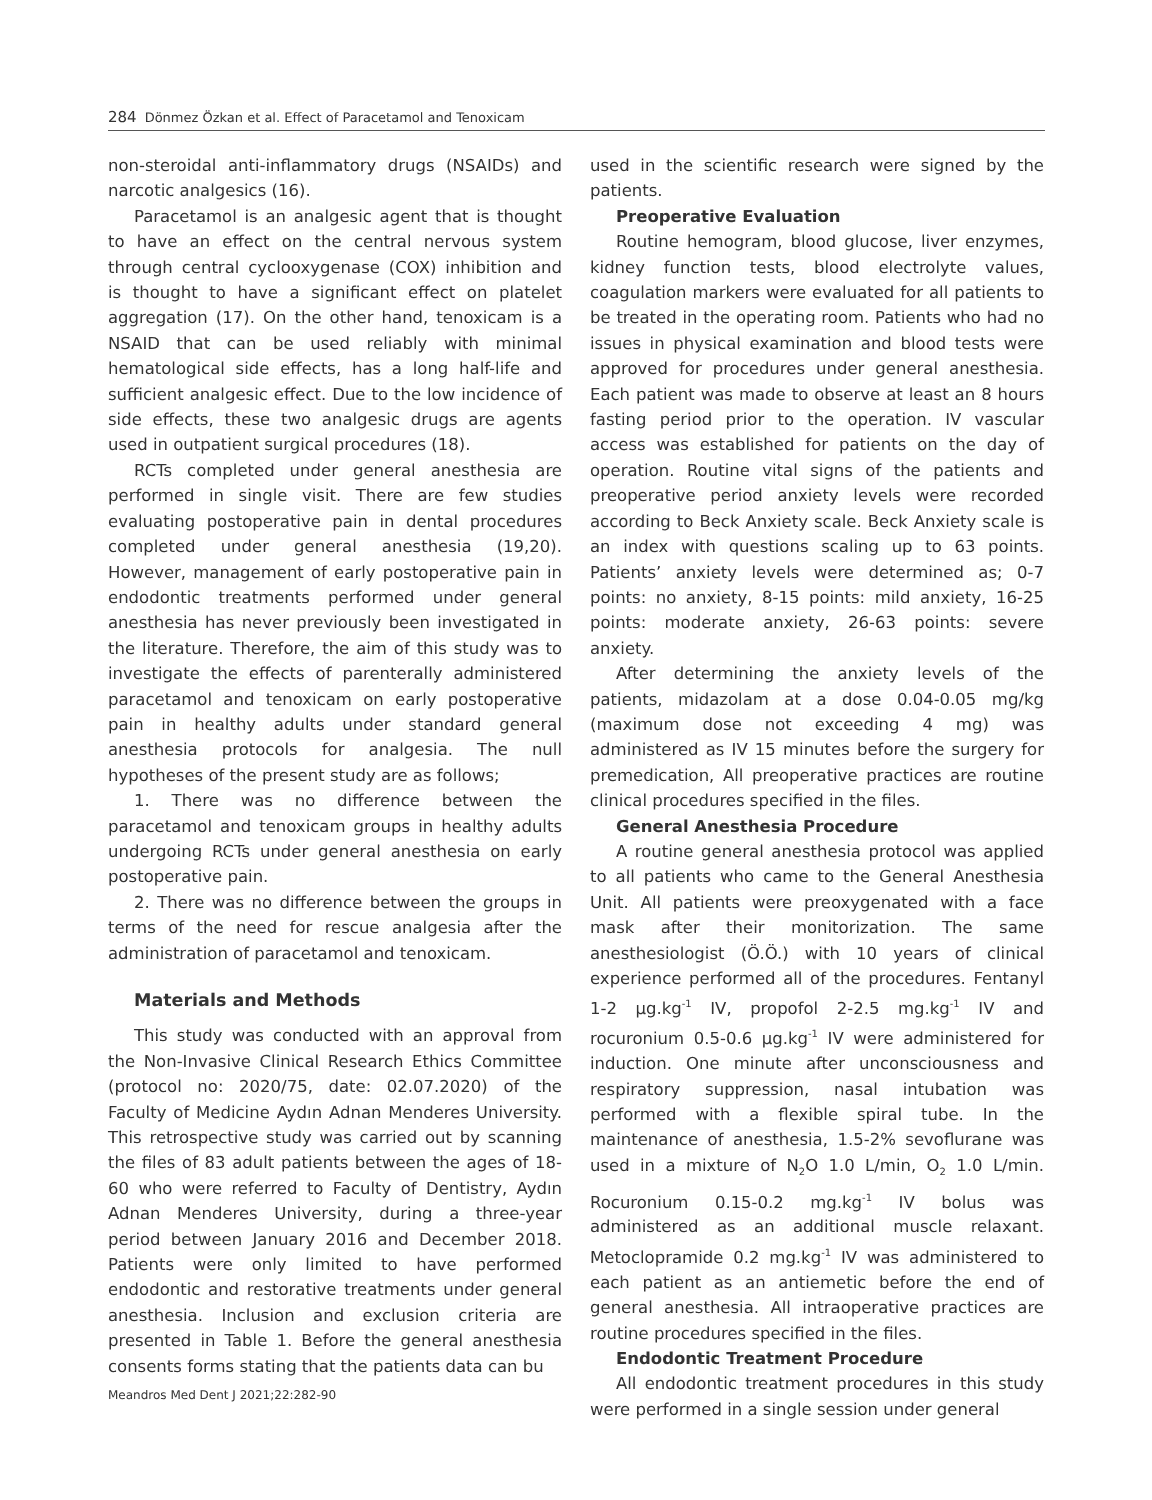284 Dönmez Özkan et al. Effect of Paracetamol and Tenoxicam
non-steroidal anti-inflammatory drugs (NSAIDs) and narcotic analgesics (16).
Paracetamol is an analgesic agent that is thought to have an effect on the central nervous system through central cyclooxygenase (COX) inhibition and is thought to have a significant effect on platelet aggregation (17). On the other hand, tenoxicam is a NSAID that can be used reliably with minimal hematological side effects, has a long half-life and sufficient analgesic effect. Due to the low incidence of side effects, these two analgesic drugs are agents used in outpatient surgical procedures (18).
RCTs completed under general anesthesia are performed in single visit. There are few studies evaluating postoperative pain in dental procedures completed under general anesthesia (19,20). However, management of early postoperative pain in endodontic treatments performed under general anesthesia has never previously been investigated in the literature. Therefore, the aim of this study was to investigate the effects of parenterally administered paracetamol and tenoxicam on early postoperative pain in healthy adults under standard general anesthesia protocols for analgesia. The null hypotheses of the present study are as follows;
1. There was no difference between the paracetamol and tenoxicam groups in healthy adults undergoing RCTs under general anesthesia on early postoperative pain.
2. There was no difference between the groups in terms of the need for rescue analgesia after the administration of paracetamol and tenoxicam.
Materials and Methods
This study was conducted with an approval from the Non-Invasive Clinical Research Ethics Committee (protocol no: 2020/75, date: 02.07.2020) of the Faculty of Medicine Aydın Adnan Menderes University. This retrospective study was carried out by scanning the files of 83 adult patients between the ages of 18-60 who were referred to Faculty of Dentistry, Aydın Adnan Menderes University, during a three-year period between January 2016 and December 2018. Patients were only limited to have performed endodontic and restorative treatments under general anesthesia. Inclusion and exclusion criteria are presented in Table 1. Before the general anesthesia consents forms stating that the patients data can bu
used in the scientific research were signed by the patients.
Preoperative Evaluation
Routine hemogram, blood glucose, liver enzymes, kidney function tests, blood electrolyte values, coagulation markers were evaluated for all patients to be treated in the operating room. Patients who had no issues in physical examination and blood tests were approved for procedures under general anesthesia. Each patient was made to observe at least an 8 hours fasting period prior to the operation. IV vascular access was established for patients on the day of operation. Routine vital signs of the patients and preoperative period anxiety levels were recorded according to Beck Anxiety scale. Beck Anxiety scale is an index with questions scaling up to 63 points. Patients’ anxiety levels were determined as; 0-7 points: no anxiety, 8-15 points: mild anxiety, 16-25 points: moderate anxiety, 26-63 points: severe anxiety.
After determining the anxiety levels of the patients, midazolam at a dose 0.04-0.05 mg/kg (maximum dose not exceeding 4 mg) was administered as IV 15 minutes before the surgery for premedication, All preoperative practices are routine clinical procedures specified in the files.
General Anesthesia Procedure
A routine general anesthesia protocol was applied to all patients who came to the General Anesthesia Unit. All patients were preoxygenated with a face mask after their monitorization. The same anesthesiologist (Ö.Ö.) with 10 years of clinical experience performed all of the procedures. Fentanyl 1-2 µg.kg<sup>-1</sup> IV, propofol 2-2.5 mg.kg<sup>-1</sup> IV and rocuronium 0.5-0.6 µg.kg<sup>-1</sup> IV were administered for induction. One minute after unconsciousness and respiratory suppression, nasal intubation was performed with a flexible spiral tube. In the maintenance of anesthesia, 1.5-2% sevoflurane was used in a mixture of N<sub>2</sub>O 1.0 L/min, O<sub>2</sub> 1.0 L/min. Rocuronium 0.15-0.2 mg.kg<sup>-1</sup> IV bolus was administered as an additional muscle relaxant. Metoclopramide 0.2 mg.kg<sup>-1</sup> IV was administered to each patient as an antiemetic before the end of general anesthesia. All intraoperative practices are routine procedures specified in the files.
Endodontic Treatment Procedure
All endodontic treatment procedures in this study were performed in a single session under general
Meandros Med Dent J 2021;22:282-90